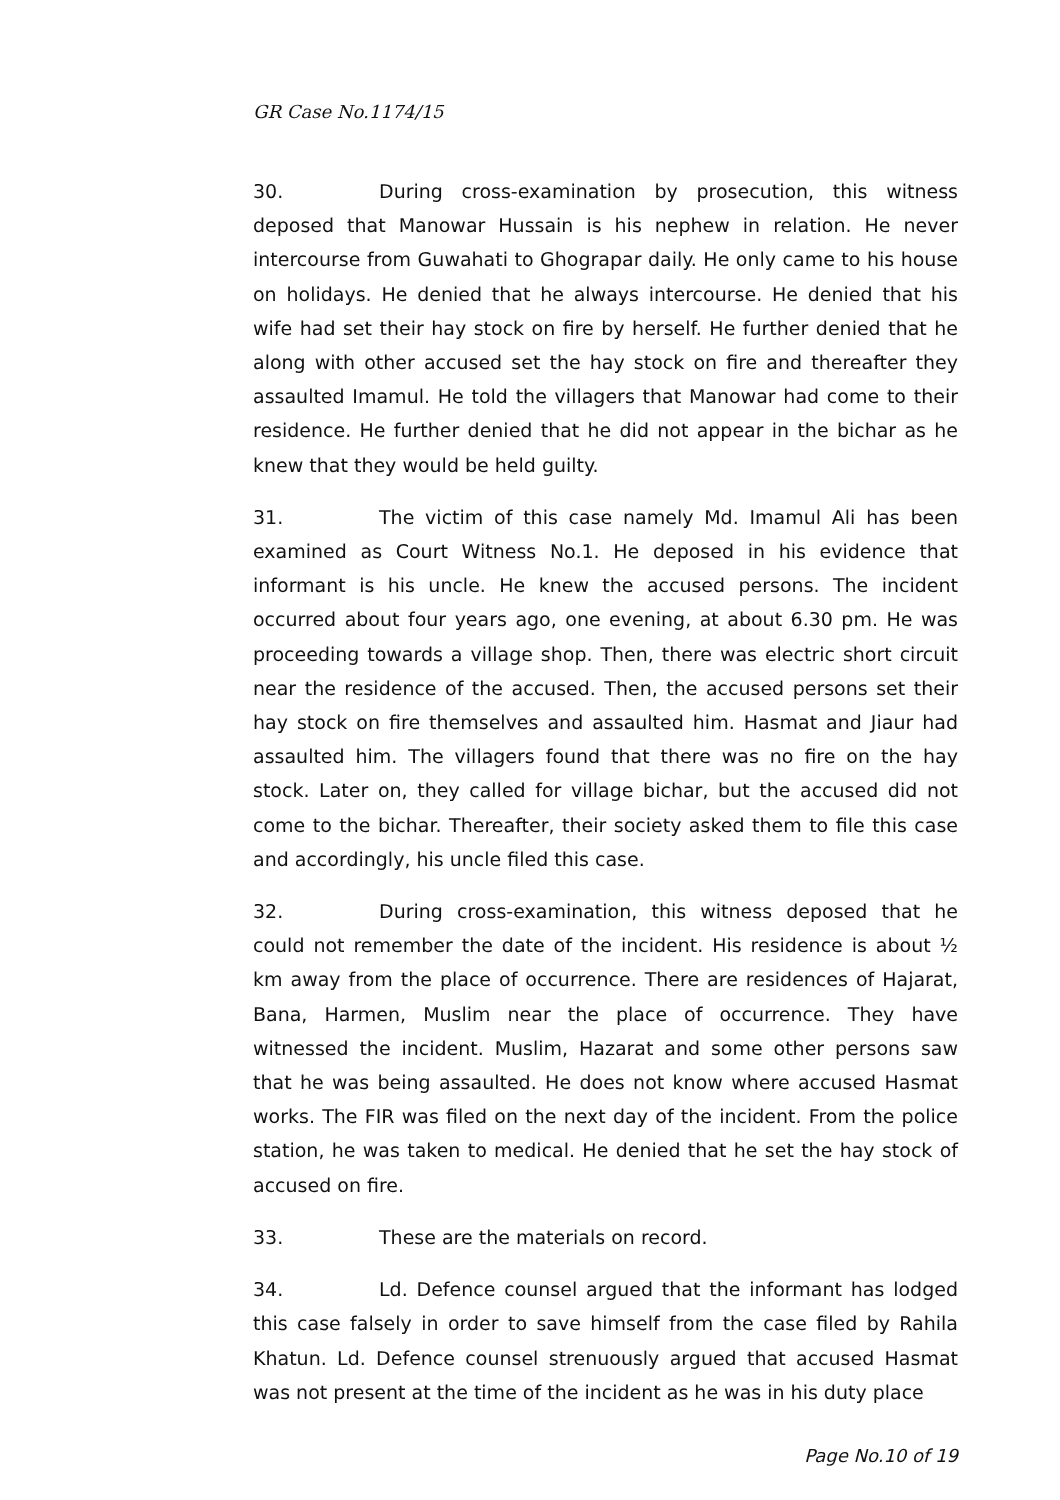GR Case No.1174/15
30. During cross-examination by prosecution, this witness deposed that Manowar Hussain is his nephew in relation. He never intercourse from Guwahati to Ghograpar daily. He only came to his house on holidays. He denied that he always intercourse. He denied that his wife had set their hay stock on fire by herself. He further denied that he along with other accused set the hay stock on fire and thereafter they assaulted Imamul. He told the villagers that Manowar had come to their residence. He further denied that he did not appear in the bichar as he knew that they would be held guilty.
31. The victim of this case namely Md. Imamul Ali has been examined as Court Witness No.1. He deposed in his evidence that informant is his uncle. He knew the accused persons. The incident occurred about four years ago, one evening, at about 6.30 pm. He was proceeding towards a village shop. Then, there was electric short circuit near the residence of the accused. Then, the accused persons set their hay stock on fire themselves and assaulted him. Hasmat and Jiaur had assaulted him. The villagers found that there was no fire on the hay stock. Later on, they called for village bichar, but the accused did not come to the bichar. Thereafter, their society asked them to file this case and accordingly, his uncle filed this case.
32. During cross-examination, this witness deposed that he could not remember the date of the incident. His residence is about ½ km away from the place of occurrence. There are residences of Hajarat, Bana, Harmen, Muslim near the place of occurrence. They have witnessed the incident. Muslim, Hazarat and some other persons saw that he was being assaulted. He does not know where accused Hasmat works. The FIR was filed on the next day of the incident. From the police station, he was taken to medical. He denied that he set the hay stock of accused on fire.
33. These are the materials on record.
34. Ld. Defence counsel argued that the informant has lodged this case falsely in order to save himself from the case filed by Rahila Khatun. Ld. Defence counsel strenuously argued that accused Hasmat was not present at the time of the incident as he was in his duty place
Page No.10 of 19